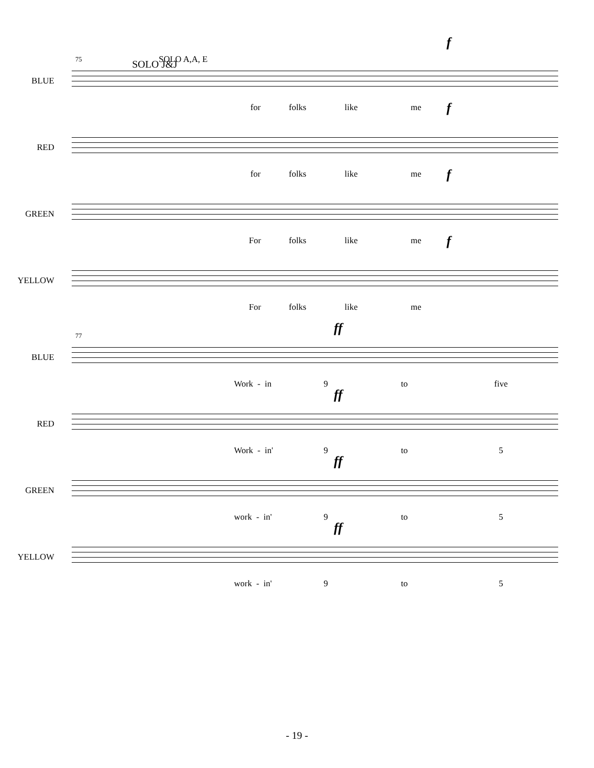f
75 SOLO J&J SOLO A,A, E
BLUE
for folks like me f
RED
for folks like me f
GREEN
For folks like me f
YELLOW
For folks like me
ff
77
BLUE
Work - in 9 to five
ff
RED
Work - in' 9 to 5
ff
GREEN
work - in' 9 to 5
ff
YELLOW
work - in' 9 to 5
- 19 -